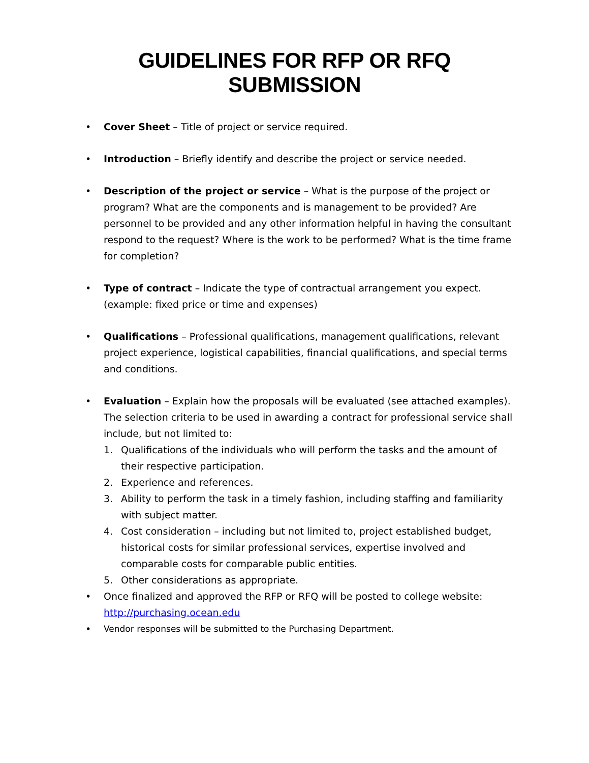GUIDELINES FOR RFP OR RFQ SUBMISSION
• Cover Sheet – Title of project or service required.
• Introduction – Briefly identify and describe the project or service needed.
• Description of the project or service – What is the purpose of the project or program? What are the components and is management to be provided? Are personnel to be provided and any other information helpful in having the consultant respond to the request? Where is the work to be performed? What is the time frame for completion?
• Type of contract – Indicate the type of contractual arrangement you expect. (example: fixed price or time and expenses)
• Qualifications – Professional qualifications, management qualifications, relevant project experience, logistical capabilities, financial qualifications, and special terms and conditions.
• Evaluation – Explain how the proposals will be evaluated (see attached examples). The selection criteria to be used in awarding a contract for professional service shall include, but not limited to:
1. Qualifications of the individuals who will perform the tasks and the amount of their respective participation.
2. Experience and references.
3. Ability to perform the task in a timely fashion, including staffing and familiarity with subject matter.
4. Cost consideration – including but not limited to, project established budget, historical costs for similar professional services, expertise involved and comparable costs for comparable public entities.
5. Other considerations as appropriate.
• Once finalized and approved the RFP or RFQ will be posted to college website: http://purchasing.ocean.edu
• Vendor responses will be submitted to the Purchasing Department.